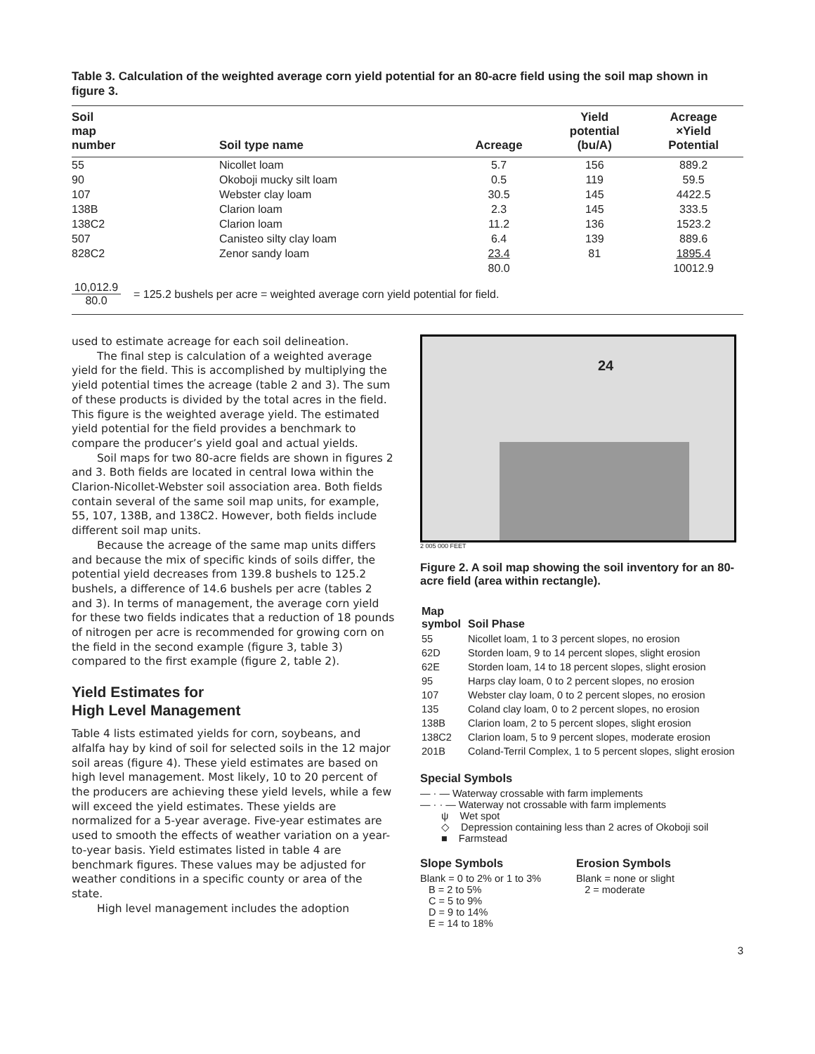Table 3. Calculation of the weighted average corn yield potential for an 80-acre field using the soil map shown in figure 3.
| Soil map number | Soil type name | Acreage | Yield potential (bu/A) | Acreage ×Yield Potential |
| --- | --- | --- | --- | --- |
| 55 | Nicollet loam | 5.7 | 156 | 889.2 |
| 90 | Okoboji mucky silt loam | 0.5 | 119 | 59.5 |
| 107 | Webster clay loam | 30.5 | 145 | 4422.5 |
| 138B | Clarion loam | 2.3 | 145 | 333.5 |
| 138C2 | Clarion loam | 11.2 | 136 | 1523.2 |
| 507 | Canisteo silty clay loam | 6.4 | 139 | 889.6 |
| 828C2 | Zenor sandy loam | 23.4 | 81 | 1895.4 |
| | | 80.0 | | 10012.9 |
10,012.9
80.0
= 125.2 bushels per acre = weighted average corn yield potential for field.
used to estimate acreage for each soil delineation.
The final step is calculation of a weighted average yield for the field. This is accomplished by multiplying the yield potential times the acreage (table 2 and 3). The sum of these products is divided by the total acres in the field. This figure is the weighted average yield. The estimated yield potential for the field provides a benchmark to compare the producer’s yield goal and actual yields.
Soil maps for two 80-acre fields are shown in figures 2 and 3. Both fields are located in central Iowa within the Clarion-Nicollet-Webster soil association area. Both fields contain several of the same soil map units, for example, 55, 107, 138B, and 138C2. However, both fields include different soil map units.
Because the acreage of the same map units differs and because the mix of specific kinds of soils differ, the potential yield decreases from 139.8 bushels to 125.2 bushels, a difference of 14.6 bushels per acre (tables 2 and 3). In terms of management, the average corn yield for these two fields indicates that a reduction of 18 pounds of nitrogen per acre is recommended for growing corn on the field in the second example (figure 3, table 3) compared to the first example (figure 2, table 2).
Yield Estimates for
High Level Management
Table 4 lists estimated yields for corn, soybeans, and alfalfa hay by kind of soil for selected soils in the 12 major soil areas (figure 4). These yield estimates are based on high level management. Most likely, 10 to 20 percent of the producers are achieving these yield levels, while a few will exceed the yield estimates. These yields are normalized for a 5-year average. Five-year estimates are used to smooth the effects of weather variation on a year-to-year basis. Yield estimates listed in table 4 are benchmark figures. These values may be adjusted for weather conditions in a specific county or area of the state.
High level management includes the adoption
24
2 005 000 FEET
Figure 2. A soil map showing the soil inventory for an 80-acre field (area within rectangle).
| Map symbol | Soil Phase |
| 55 | Nicollet loam, 1 to 3 percent slopes, no erosion |
| 62D | Storden loam, 9 to 14 percent slopes, slight erosion |
| 62E | Storden loam, 14 to 18 percent slopes, slight erosion |
| 95 | Harps clay loam, 0 to 2 percent slopes, no erosion |
| 107 | Webster clay loam, 0 to 2 percent slopes, no erosion |
| 135 | Coland clay loam, 0 to 2 percent slopes, no erosion |
| 138B | Clarion loam, 2 to 5 percent slopes, slight erosion |
| 138C2 | Clarion loam, 5 to 9 percent slopes, moderate erosion |
| 201B | Coland-Terril Complex, 1 to 5 percent slopes, slight erosion |
Special Symbols
— · — Waterway crossable with farm implements
— · · — Waterway not crossable with farm implements
ψ Wet spot
◇ Depression containing less than 2 acres of Okoboji soil
■ Farmstead
Slope Symbols
Blank = 0 to 2% or 1 to 3%
B = 2 to 5%
C = 5 to 9%
D = 9 to 14%
E = 14 to 18%
Erosion Symbols
Blank = none or slight
2 = moderate
3